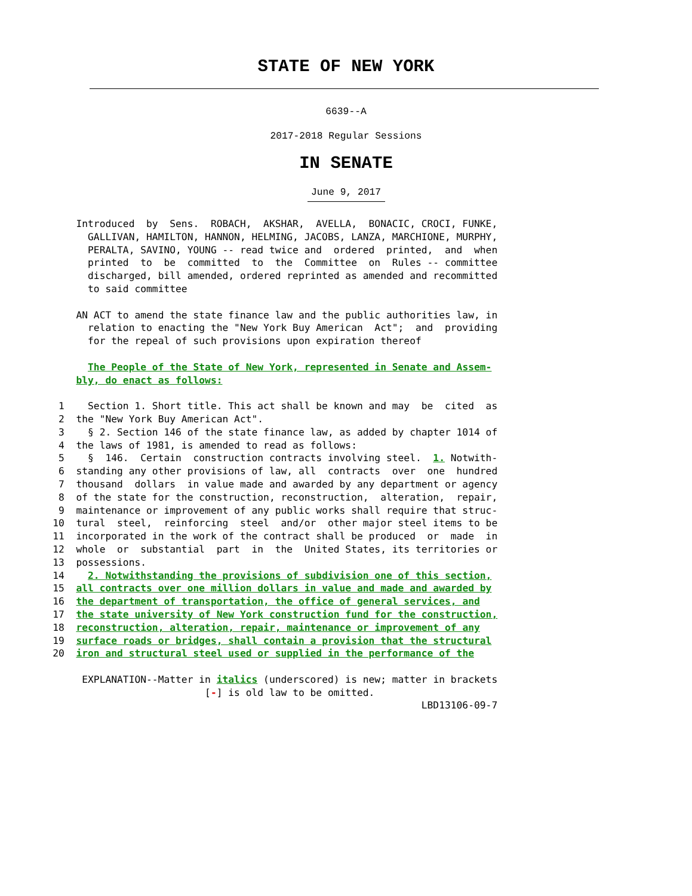STATE OF NEW YORK
6639--A
2017-2018 Regular Sessions
IN SENATE
June 9, 2017
             Introduced  by  Sens.  ROBACH,  AKSHAR,  AVELLA,  BONACIC, CROCI, FUNKE,
               GALLIVAN, HAMILTON, HANNON, HELMING, JACOBS, LANZA, MARCHIONE, MURPHY,
               PERALTA, SAVINO, YOUNG -- read twice and  ordered  printed,  and  when
               printed  to  be  committed  to  the  Committee  on  Rules -- committee
               discharged, bill amended, ordered reprinted as amended and recommitted
               to said committee

             AN ACT to amend the state finance law and the public authorities law, in
               relation to enacting the "New York Buy American  Act";  and  providing
               for the repeal of such provisions upon expiration thereof

               The People of the State of New York, represented in Senate and Assem-
             bly, do enact as follows:

          1    Section 1. Short title. This act shall be known and may  be  cited  as
          2  the "New York Buy American Act".
          3    § 2. Section 146 of the state finance law, as added by chapter 1014 of
          4  the laws of 1981, is amended to read as follows:
          5    §  146.  Certain  construction contracts involving steel.  1. Notwith-
          6  standing any other provisions of law, all  contracts  over  one  hundred
          7  thousand  dollars  in value made and awarded by any department or agency
          8  of the state for the construction, reconstruction,  alteration,  repair,
          9  maintenance or improvement of any public works shall require that struc-
         10  tural  steel,  reinforcing  steel  and/or  other major steel items to be
         11  incorporated in the work of the contract shall be produced  or  made  in
         12  whole  or  substantial  part  in  the  United States, its territories or
         13  possessions.
         14    2. Notwithstanding the provisions of subdivision one of this section,
         15  all contracts over one million dollars in value and made and awarded by
         16  the department of transportation, the office of general services, and
         17  the state university of New York construction fund for the construction,
         18  reconstruction, alteration, repair, maintenance or improvement of any
         19  surface roads or bridges, shall contain a provision that the structural
         20  iron and structural steel used or supplied in the performance of the

              EXPLANATION--Matter in italics (underscored) is new; matter in brackets
                                   [-] is old law to be omitted.
                                                                        LBD13106-09-7